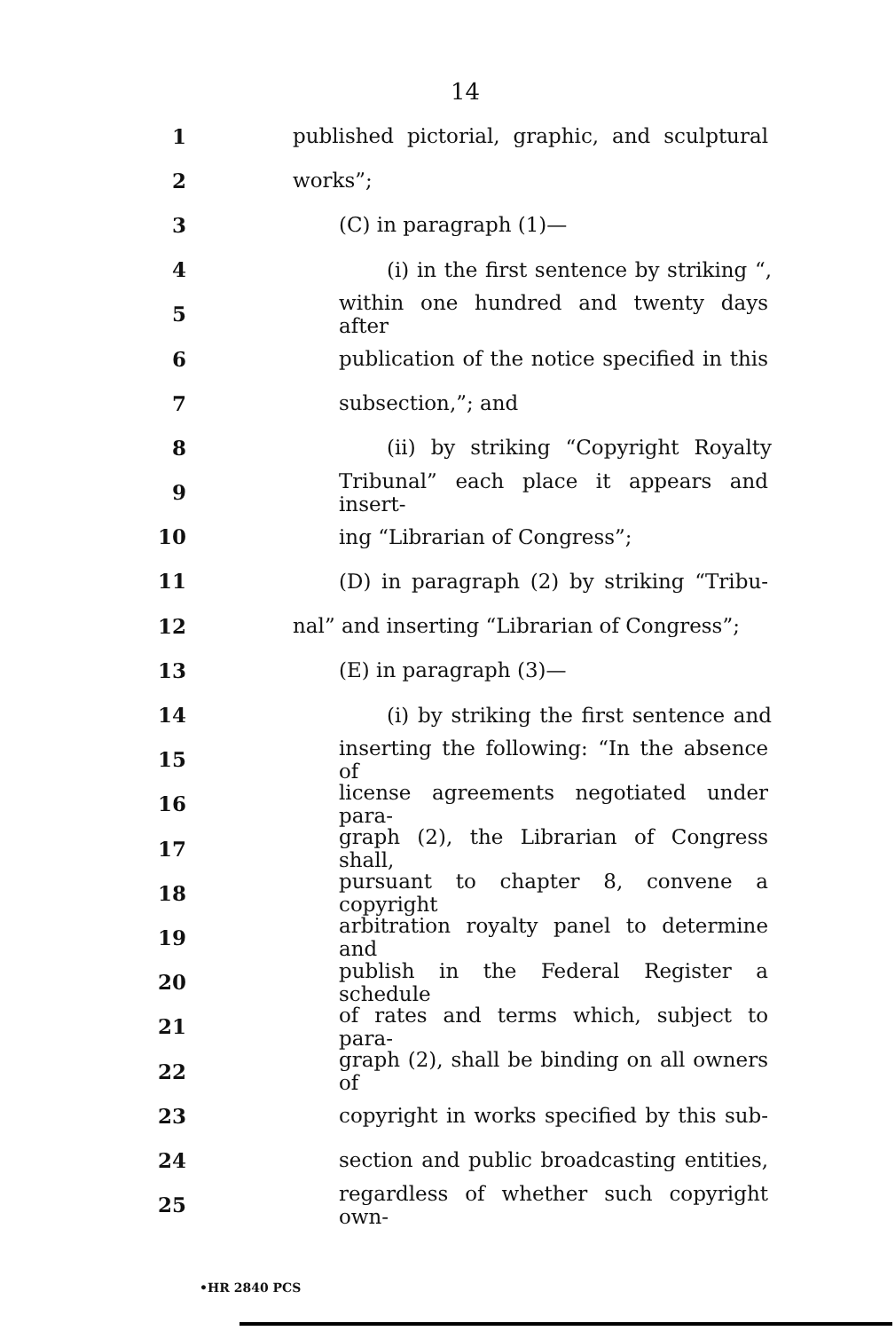14
1 published pictorial, graphic, and sculptural
2 works”;
3 (C) in paragraph (1)—
4 (i) in the first sentence by striking “,
5 within one hundred and twenty days after
6 publication of the notice specified in this
7 subsection,”; and
8 (ii) by striking “Copyright Royalty
9 Tribunal” each place it appears and insert-
10 ing “Librarian of Congress”;
11 (D) in paragraph (2) by striking “Tribu-
12 nal” and inserting “Librarian of Congress”;
13 (E) in paragraph (3)—
14 (i) by striking the first sentence and
15 inserting the following: “In the absence of
16 license agreements negotiated under para-
17 graph (2), the Librarian of Congress shall,
18 pursuant to chapter 8, convene a copyright
19 arbitration royalty panel to determine and
20 publish in the Federal Register a schedule
21 of rates and terms which, subject to para-
22 graph (2), shall be binding on all owners of
23 copyright in works specified by this sub-
24 section and public broadcasting entities,
25 regardless of whether such copyright own-
•HR 2840 PCS